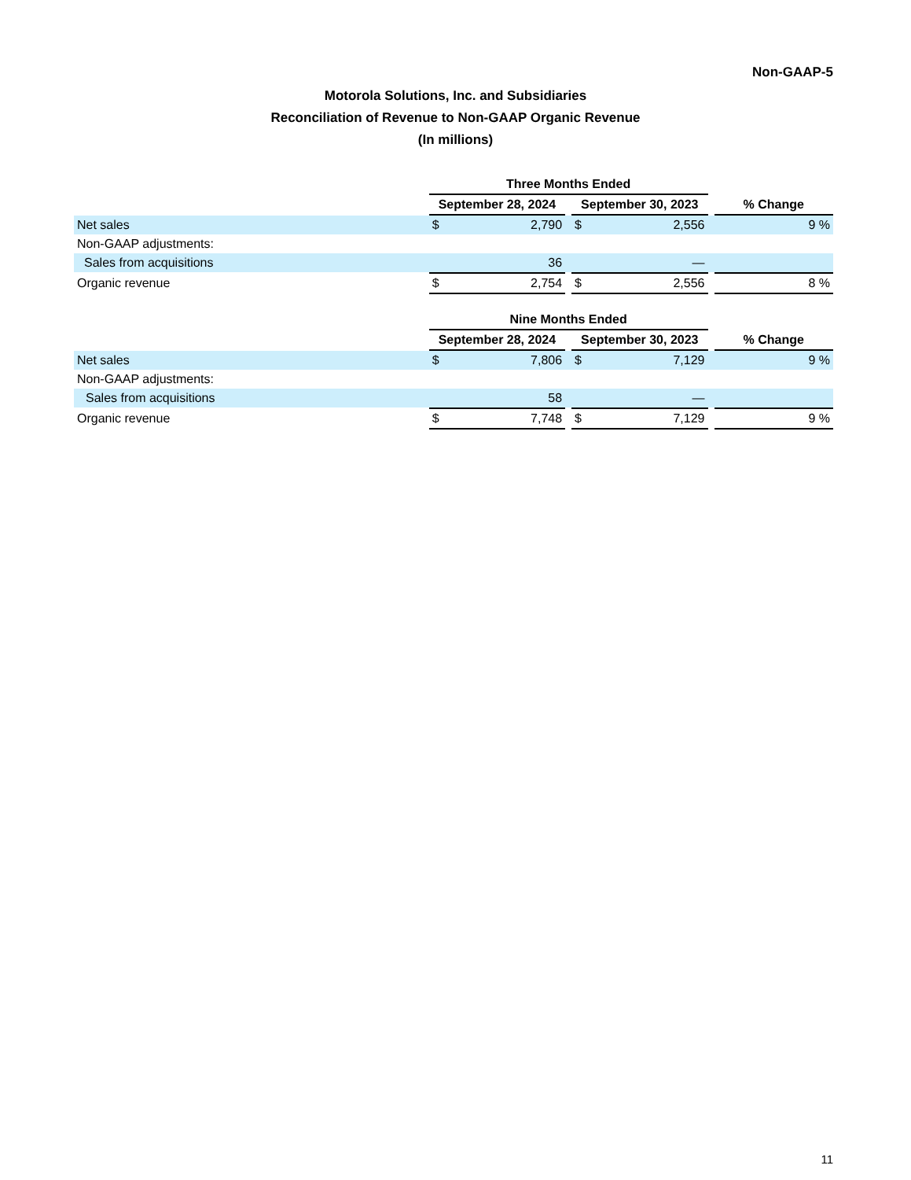Non-GAAP-5
Motorola Solutions, Inc. and Subsidiaries
Reconciliation of Revenue to Non-GAAP Organic Revenue
(In millions)
| | Three Months Ended | | | | | | |
| --- | --- | --- | --- | --- | --- | --- | --- |
| | September 28, 2024 | | | September 30, 2023 | | | % Change |
| Net sales | $ | 2,790 | | $ | 2,556 | | 9 % |
| Non-GAAP adjustments: | | | | | | | |
| Sales from acquisitions | | 36 | | | — | | |
| Organic revenue | $ | 2,754 | | $ | 2,556 | | 8 % |
| | Nine Months Ended | | | | | | |
| --- | --- | --- | --- | --- | --- | --- | --- |
| | September 28, 2024 | | | September 30, 2023 | | | % Change |
| Net sales | $ | 7,806 | | $ | 7,129 | | 9 % |
| Non-GAAP adjustments: | | | | | | | |
| Sales from acquisitions | | 58 | | | — | | |
| Organic revenue | $ | 7,748 | | $ | 7,129 | | 9 % |
11